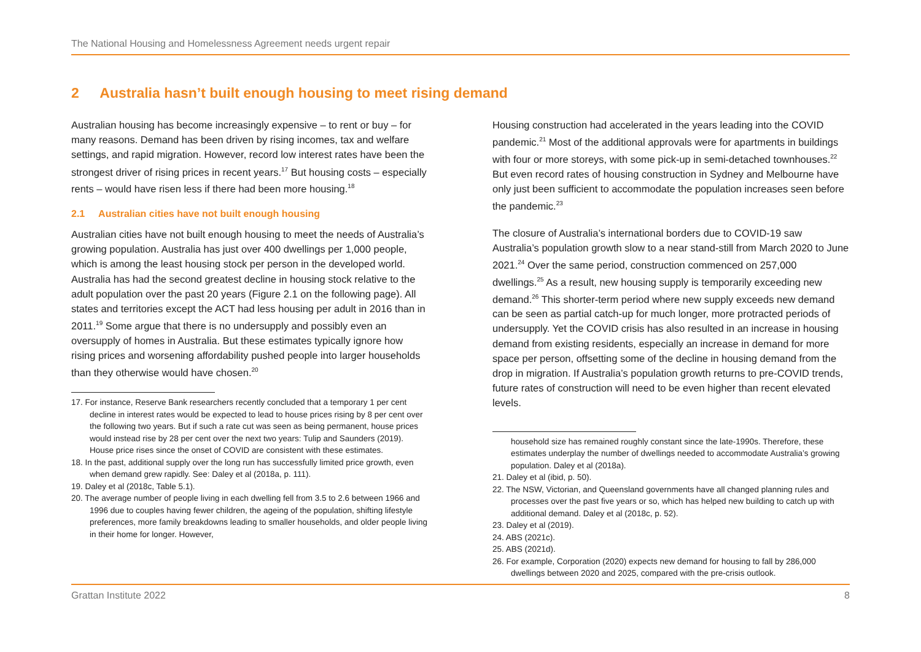The National Housing and Homelessness Agreement needs urgent repair
2 Australia hasn’t built enough housing to meet rising demand
Australian housing has become increasingly expensive – to rent or buy – for many reasons. Demand has been driven by rising incomes, tax and welfare settings, and rapid migration. However, record low interest rates have been the strongest driver of rising prices in recent years.<sup>17</sup> But housing costs – especially rents – would have risen less if there had been more housing.<sup>18</sup>
2.1 Australian cities have not built enough housing
Australian cities have not built enough housing to meet the needs of Australia’s growing population. Australia has just over 400 dwellings per 1,000 people, which is among the least housing stock per person in the developed world. Australia has had the second greatest decline in housing stock relative to the adult population over the past 20 years (Figure 2.1 on the following page). All states and territories except the ACT had less housing per adult in 2016 than in 2011.<sup>19</sup> Some argue that there is no undersupply and possibly even an oversupply of homes in Australia. But these estimates typically ignore how rising prices and worsening affordability pushed people into larger households than they otherwise would have chosen.<sup>20</sup>
17. For instance, Reserve Bank researchers recently concluded that a temporary 1 per cent decline in interest rates would be expected to lead to house prices rising by 8 per cent over the following two years. But if such a rate cut was seen as being permanent, house prices would instead rise by 28 per cent over the next two years: Tulip and Saunders (2019). House price rises since the onset of COVID are consistent with these estimates.
18. In the past, additional supply over the long run has successfully limited price growth, even when demand grew rapidly. See: Daley et al (2018a, p. 111).
19. Daley et al (2018c, Table 5.1).
20. The average number of people living in each dwelling fell from 3.5 to 2.6 between 1966 and 1996 due to couples having fewer children, the ageing of the population, shifting lifestyle preferences, more family breakdowns leading to smaller households, and older people living in their home for longer. However,
Housing construction had accelerated in the years leading into the COVID pandemic.<sup>21</sup> Most of the additional approvals were for apartments in buildings with four or more storeys, with some pick-up in semi-detached townhouses.<sup>22</sup> But even record rates of housing construction in Sydney and Melbourne have only just been sufficient to accommodate the population increases seen before the pandemic.<sup>23</sup>
The closure of Australia’s international borders due to COVID-19 saw Australia’s population growth slow to a near stand-still from March 2020 to June 2021.<sup>24</sup> Over the same period, construction commenced on 257,000 dwellings.<sup>25</sup> As a result, new housing supply is temporarily exceeding new demand.<sup>26</sup> This shorter-term period where new supply exceeds new demand can be seen as partial catch-up for much longer, more protracted periods of undersupply. Yet the COVID crisis has also resulted in an increase in housing demand from existing residents, especially an increase in demand for more space per person, offsetting some of the decline in housing demand from the drop in migration. If Australia’s population growth returns to pre-COVID trends, future rates of construction will need to be even higher than recent elevated levels.
household size has remained roughly constant since the late-1990s. Therefore, these estimates underplay the number of dwellings needed to accommodate Australia’s growing population. Daley et al (2018a).
21. Daley et al (ibid, p. 50).
22. The NSW, Victorian, and Queensland governments have all changed planning rules and processes over the past five years or so, which has helped new building to catch up with additional demand. Daley et al (2018c, p. 52).
23. Daley et al (2019).
24. ABS (2021c).
25. ABS (2021d).
26. For example, Corporation (2020) expects new demand for housing to fall by 286,000 dwellings between 2020 and 2025, compared with the pre-crisis outlook.
Grattan Institute 2022 8